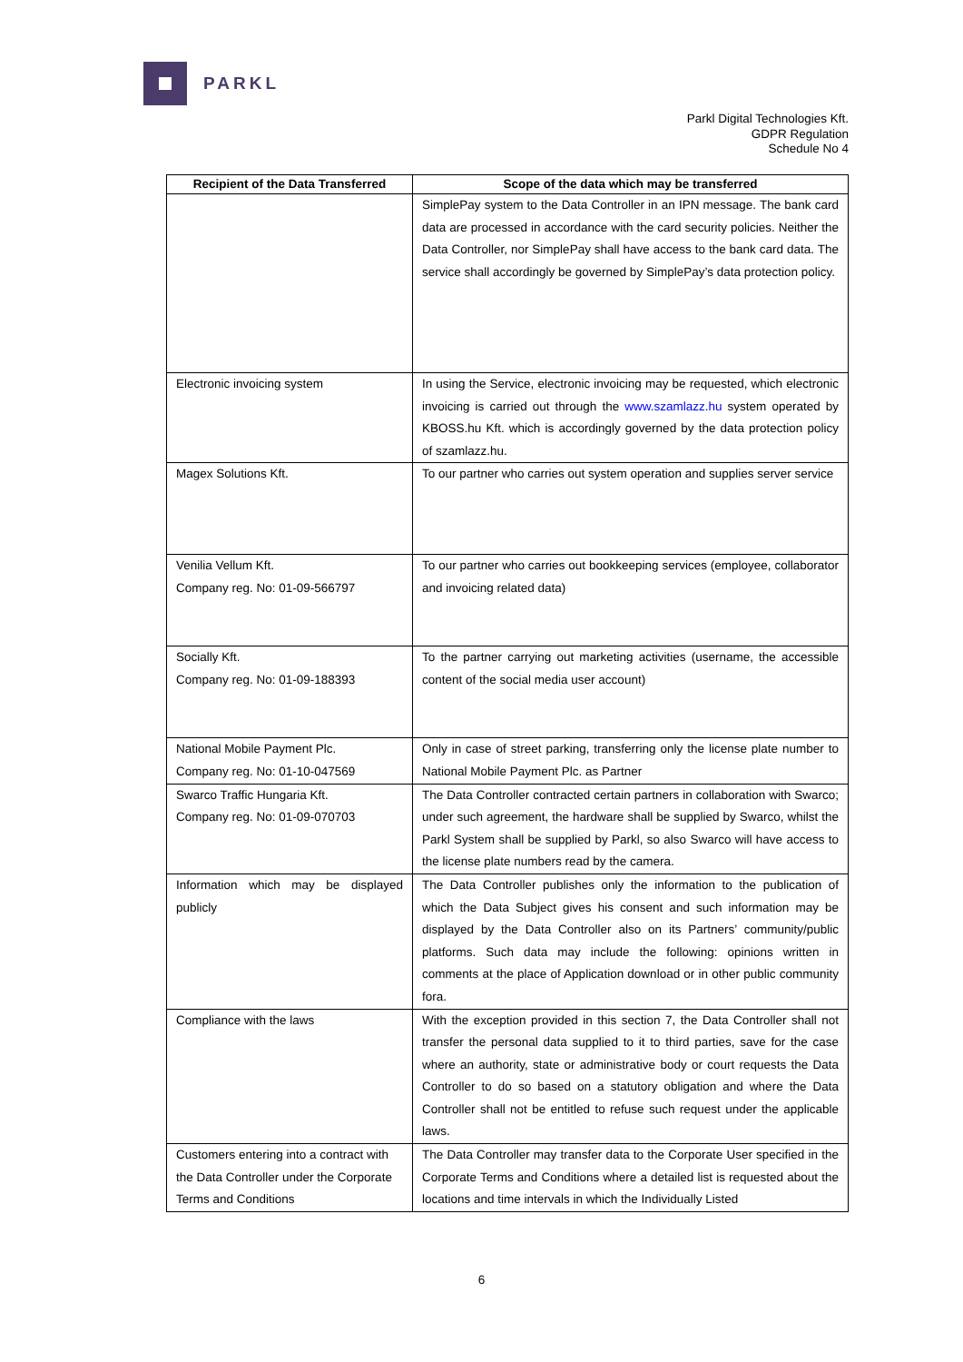PARKL
Parkl Digital Technologies Kft.
GDPR Regulation
Schedule No 4
| Recipient of the Data Transferred | Scope of the data which may be transferred |
| --- | --- |
| | SimplePay system to the Data Controller in an IPN message. The bank card data are processed in accordance with the card security policies. Neither the Data Controller, nor SimplePay shall have access to the bank card data. The service shall accordingly be governed by SimplePay’s data protection policy. |
| Electronic invoicing system | In using the Service, electronic invoicing may be requested, which electronic invoicing is carried out through the www.szamlazz.hu system operated by KBOSS.hu Kft. which is accordingly governed by the data protection policy of szamlazz.hu. |
| Magex Solutions Kft. | To our partner who carries out system operation and supplies server service |
| Venilia Vellum Kft. Company reg. No: 01-09-566797 | To our partner who carries out bookkeeping services (employee, collaborator and invoicing related data) |
| Socially Kft. Company reg. No: 01-09-188393 | To the partner carrying out marketing activities (username, the accessible content of the social media user account) |
| National Mobile Payment Plc. Company reg. No: 01-10-047569 | Only in case of street parking, transferring only the license plate number to National Mobile Payment Plc. as Partner |
| Swarco Traffic Hungaria Kft. Company reg. No: 01-09-070703 | The Data Controller contracted certain partners in collaboration with Swarco; under such agreement, the hardware shall be supplied by Swarco, whilst the Parkl System shall be supplied by Parkl, so also Swarco will have access to the license plate numbers read by the camera. |
| Information which may be displayed publicly | The Data Controller publishes only the information to the publication of which the Data Subject gives his consent and such information may be displayed by the Data Controller also on its Partners’ community/public platforms. Such data may include the following: opinions written in comments at the place of Application download or in other public community fora. |
| Compliance with the laws | With the exception provided in this section 7, the Data Controller shall not transfer the personal data supplied to it to third parties, save for the case where an authority, state or administrative body or court requests the Data Controller to do so based on a statutory obligation and where the Data Controller shall not be entitled to refuse such request under the applicable laws. |
| Customers entering into a contract with the Data Controller under the Corporate Terms and Conditions | The Data Controller may transfer data to the Corporate User specified in the Corporate Terms and Conditions where a detailed list is requested about the locations and time intervals in which the Individually Listed |
6